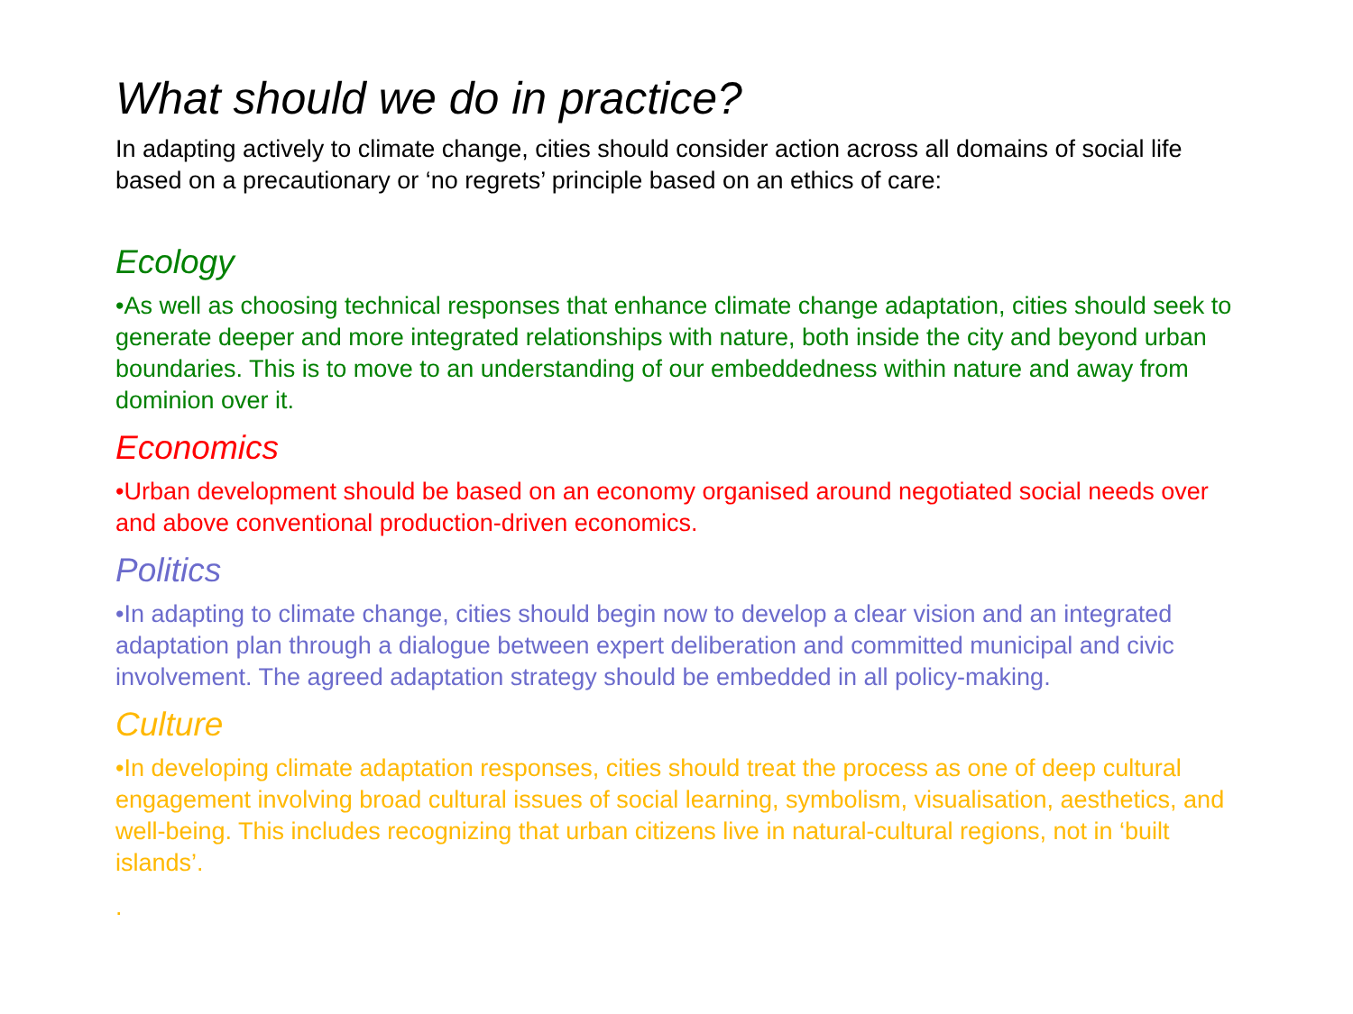What should we do in practice?
In adapting actively to climate change, cities should consider action across all domains of social life based on a precautionary or ‘no regrets’ principle based on an ethics of care:
Ecology
•As well as choosing technical responses that enhance climate change adaptation, cities should seek to generate deeper and more integrated relationships with nature, both inside the city and beyond urban boundaries. This is to move to an understanding of our embeddedness within nature and away from dominion over it.
Economics
•Urban development should be based on an economy organised around negotiated social needs over and above conventional production-driven economics.
Politics
•In adapting to climate change, cities should begin now to develop a clear vision and an integrated adaptation plan through a dialogue between expert deliberation and committed municipal and civic involvement. The agreed adaptation strategy should be embedded in all policy-making.
Culture
•In developing climate adaptation responses, cities should treat the process as one of deep cultural engagement involving broad cultural issues of social learning, symbolism, visualisation, aesthetics, and well-being. This includes recognizing that urban citizens live in natural-cultural regions, not in ‘built islands’.
.